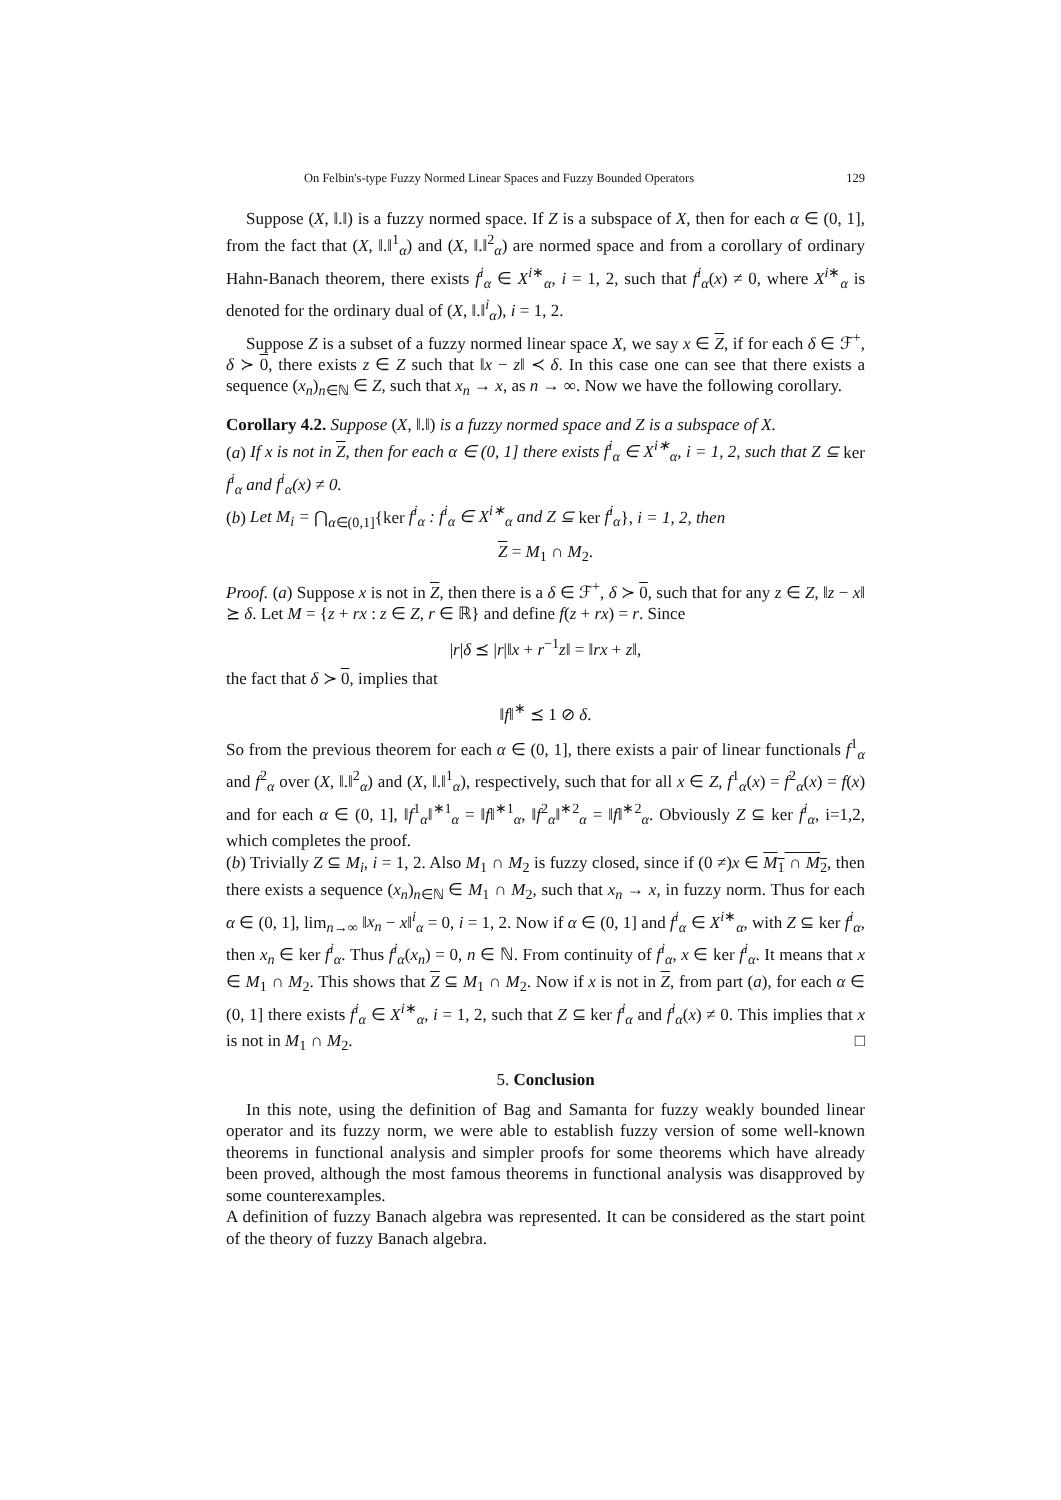On Felbin's-type Fuzzy Normed Linear Spaces and Fuzzy Bounded Operators 129
Suppose (X, ‖.‖) is a fuzzy normed space. If Z is a subspace of X, then for each α ∈ (0, 1], from the fact that (X, ‖.‖<sup>1</sup><sub>α</sub>) and (X, ‖.‖<sup>2</sup><sub>α</sub>) are normed space and from a corollary of ordinary Hahn-Banach theorem, there exists f<sup>i</sup><sub>α</sub> ∈ X<sup>i∗</sup><sub>α</sub>, i = 1, 2, such that f<sup>i</sup><sub>α</sub>(x) ≠ 0, where X<sup>i∗</sup><sub>α</sub> is denoted for the ordinary dual of (X, ‖.‖<sup>i</sup><sub>α</sub>), i = 1, 2.
Suppose Z is a subset of a fuzzy normed linear space X, we say x ∈ Z, if for each δ ∈ ℱ<sup>+</sup>, δ ≻ 0, there exists z ∈ Z such that ‖x − z‖ ≺ δ. In this case one can see that there exists a sequence (x<sub>n</sub>)<sub>n∈ℕ</sub> ∈ Z, such that x<sub>n</sub> → x, as n → ∞. Now we have the following corollary.
Corollary 4.2. Suppose (X, ‖.‖) is a fuzzy normed space and Z is a subspace of X.
(a) If x is not in Z, then for each α ∈ (0, 1] there exists f<sup>i</sup><sub>α</sub> ∈ X<sup>i∗</sup><sub>α</sub>, i = 1, 2, such that Z ⊆ ker f<sup>i</sup><sub>α</sub> and f<sup>i</sup><sub>α</sub>(x) ≠ 0.
(b) Let M<sub>i</sub> = ⋂<sub>α∈(0,1]</sub>{ker f<sup>i</sup><sub>α</sub> : f<sup>i</sup><sub>α</sub> ∈ X<sup>i∗</sup><sub>α</sub> and Z ⊆ ker f<sup>i</sup><sub>α</sub>}, i = 1, 2, then
Z = M<sub>1</sub> ∩ M<sub>2</sub>.
Proof. (a) Suppose x is not in Z, then there is a δ ∈ ℱ<sup>+</sup>, δ ≻ 0, such that for any z ∈ Z, ‖z − x‖ ⪰ δ. Let M = {z + rx : z ∈ Z, r ∈ ℝ} and define f(z + rx) = r. Since
|r|δ ⪯ |r|‖x + r<sup>−1</sup>z‖ = ‖rx + z‖,
the fact that δ ≻ 0, implies that
‖f‖<sup>∗</sup> ⪯ 1 ⊘ δ.
So from the previous theorem for each α ∈ (0, 1], there exists a pair of linear functionals f<sup>1</sup><sub>α</sub> and f<sup>2</sup><sub>α</sub> over (X, ‖.‖<sup>2</sup><sub>α</sub>) and (X, ‖.‖<sup>1</sup><sub>α</sub>), respectively, such that for all x ∈ Z, f<sup>1</sup><sub>α</sub>(x) = f<sup>2</sup><sub>α</sub>(x) = f(x) and for each α ∈ (0, 1], ‖f<sup>1</sup><sub>α</sub>‖<sup>∗1</sup><sub>α</sub> = ‖f‖<sup>∗1</sup><sub>α</sub>, ‖f<sup>2</sup><sub>α</sub>‖<sup>∗2</sup><sub>α</sub> = ‖f‖<sup>∗2</sup><sub>α</sub>. Obviously Z ⊆ ker f<sup>i</sup><sub>α</sub>, i=1,2, which completes the proof.
(b) Trivially Z ⊆ M<sub>i</sub>, i = 1, 2. Also M<sub>1</sub> ∩ M<sub>2</sub> is fuzzy closed, since if (0 ≠)x ∈ M<sub>1</sub> ∩ M<sub>2</sub>, then there exists a sequence (x<sub>n</sub>)<sub>n∈ℕ</sub> ∈ M<sub>1</sub> ∩ M<sub>2</sub>, such that x<sub>n</sub> → x, in fuzzy norm. Thus for each α ∈ (0, 1], lim<sub>n→∞</sub> ‖x<sub>n</sub> − x‖<sup>i</sup><sub>α</sub> = 0, i = 1, 2. Now if α ∈ (0, 1] and f<sup>i</sup><sub>α</sub> ∈ X<sup>i∗</sup><sub>α</sub>, with Z ⊆ ker f<sup>i</sup><sub>α</sub>, then x<sub>n</sub> ∈ ker f<sup>i</sup><sub>α</sub>. Thus f<sup>i</sup><sub>α</sub>(x<sub>n</sub>) = 0, n ∈ ℕ. From continuity of f<sup>i</sup><sub>α</sub>, x ∈ ker f<sup>i</sup><sub>α</sub>. It means that x ∈ M<sub>1</sub> ∩ M<sub>2</sub>. This shows that Z ⊆ M<sub>1</sub> ∩ M<sub>2</sub>. Now if x is not in Z, from part (a), for each α ∈ (0, 1] there exists f<sup>i</sup><sub>α</sub> ∈ X<sup>i∗</sup><sub>α</sub>, i = 1, 2, such that Z ⊆ ker f<sup>i</sup><sub>α</sub> and f<sup>i</sup><sub>α</sub>(x) ≠ 0. This implies that x is not in M<sub>1</sub> ∩ M<sub>2</sub>. □
5. Conclusion
In this note, using the definition of Bag and Samanta for fuzzy weakly bounded linear operator and its fuzzy norm, we were able to establish fuzzy version of some well-known theorems in functional analysis and simpler proofs for some theorems which have already been proved, although the most famous theorems in functional analysis was disapproved by some counterexamples.
A definition of fuzzy Banach algebra was represented. It can be considered as the start point of the theory of fuzzy Banach algebra.